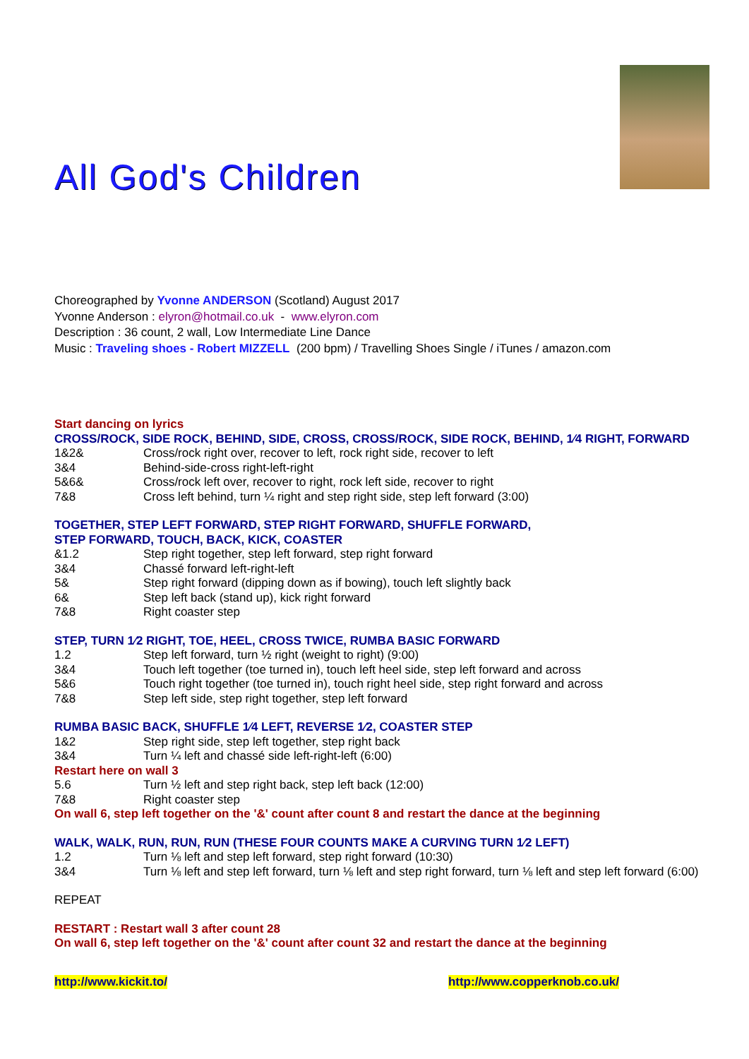All God's Children
Choreographed by Yvonne ANDERSON (Scotland) August 2017
Yvonne Anderson : elyron@hotmail.co.uk - www.elyron.com
Description : 36 count, 2 wall, Low Intermediate Line Dance
Music : Traveling shoes - Robert MIZZELL (200 bpm) / Travelling Shoes Single / iTunes / amazon.com
Start dancing on lyrics
CROSS/ROCK, SIDE ROCK, BEHIND, SIDE, CROSS, CROSS/ROCK, SIDE ROCK, BEHIND, 1⁄4 RIGHT, FORWARD
| 1&2& | Cross/rock right over, recover to left, rock right side, recover to left |
| 3&4 | Behind-side-cross right-left-right |
| 5&6& | Cross/rock left over, recover to right, rock left side, recover to right |
| 7&8 | Cross left behind, turn ¼ right and step right side, step left forward (3:00) |
TOGETHER, STEP LEFT FORWARD, STEP RIGHT FORWARD, SHUFFLE FORWARD,
STEP FORWARD, TOUCH, BACK, KICK, COASTER
| &1.2 | Step right together, step left forward, step right forward |
| 3&4 | Chassé forward left-right-left |
| 5& | Step right forward (dipping down as if bowing), touch left slightly back |
| 6& | Step left back (stand up), kick right forward |
| 7&8 | Right coaster step |
STEP, TURN 1⁄2 RIGHT, TOE, HEEL, CROSS TWICE, RUMBA BASIC FORWARD
| 1.2 | Step left forward, turn ½ right (weight to right) (9:00) |
| 3&4 | Touch left together (toe turned in), touch left heel side, step left forward and across |
| 5&6 | Touch right together (toe turned in), touch right heel side, step right forward and across |
| 7&8 | Step left side, step right together, step left forward |
RUMBA BASIC BACK, SHUFFLE 1⁄4 LEFT, REVERSE 1⁄2, COASTER STEP
| 1&2 | Step right side, step left together, step right back |
| 3&4 | Turn ¼ left and chassé side left-right-left (6:00) |
| Restart here on wall 3 | |
| 5.6 | Turn ½ left and step right back, step left back (12:00) |
| 7&8 | Right coaster step |
On wall 6, step left together on the '&' count after count 8 and restart the dance at the beginning
WALK, WALK, RUN, RUN, RUN (THESE FOUR COUNTS MAKE A CURVING TURN 1⁄2 LEFT)
| 1.2 | Turn ⅛ left and step left forward, step right forward (10:30) |
| 3&4 | Turn ⅛ left and step left forward, turn ⅛ left and step right forward, turn ⅛ left and step left forward (6:00) |
REPEAT
RESTART : Restart wall 3 after count 28
On wall 6, step left together on the '&' count after count 32 and restart the dance at the beginning
http://www.kickit.to/ http://www.copperknob.co.uk/